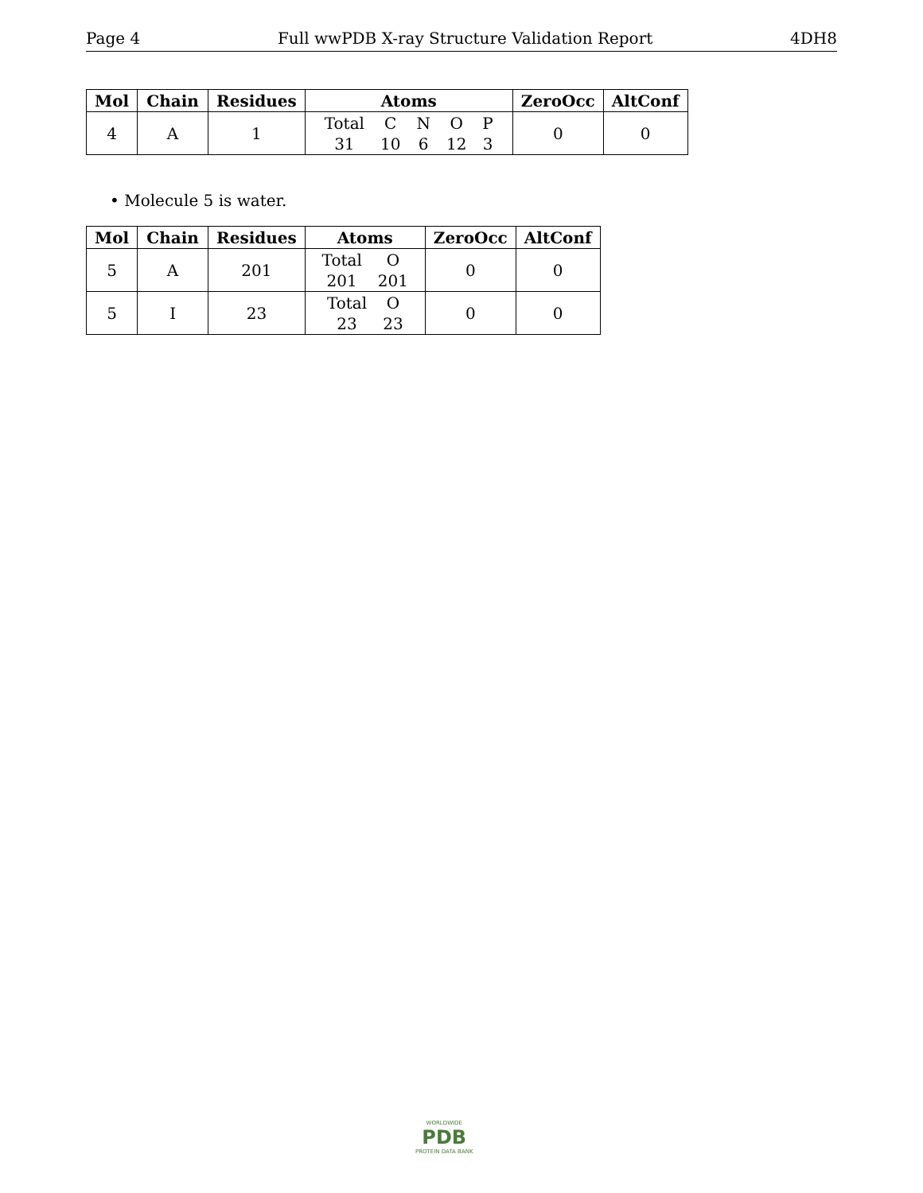Page 4 Full wwPDB X-ray Structure Validation Report 4DH8
| Mol | Chain | Residues | Atoms | ZeroOcc | AltConf |
| --- | --- | --- | --- | --- | --- |
| 4 | A | 1 | / Total / C / N / O / P / / 31 / 10 / 6 / 12 / 3 / | 0 | 0 |
• Molecule 5 is water.
| Mol | Chain | Residues | Atoms | ZeroOcc | AltConf |
| --- | --- | --- | --- | --- | --- |
| 5 | A | 201 | / Total / O / / 201 / 201 / | 0 | 0 |
| 5 | I | 23 | / Total / O / / 23 / 23 / | 0 | 0 |
WORLDWIDE
PDB
PROTEIN DATA BANK